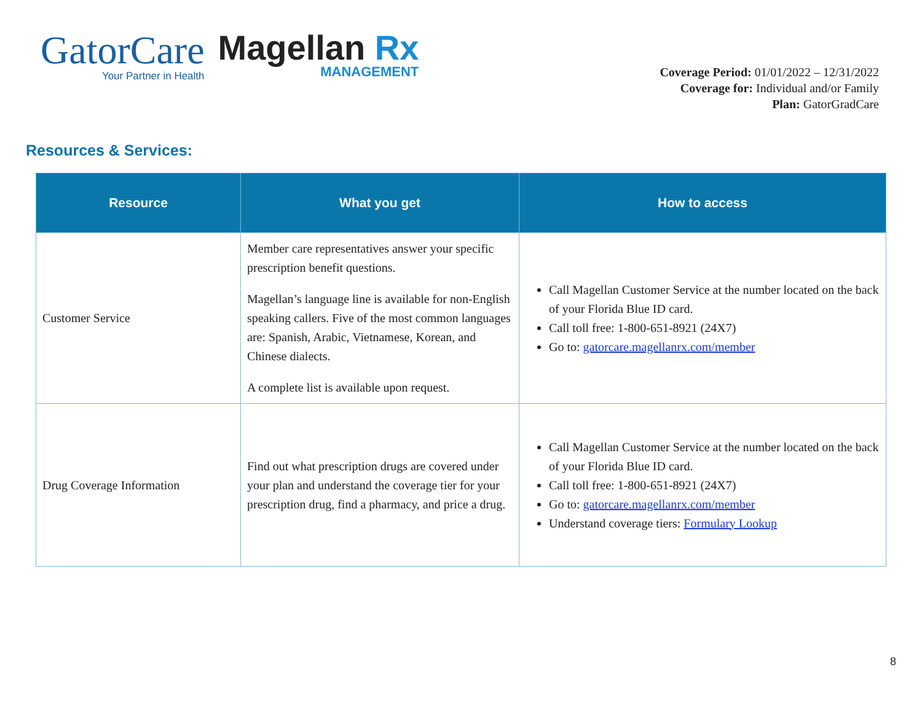GatorCare
Your Partner in Health
Magellan Rx
MANAGEMENT
Coverage Period: 01/01/2022 – 12/31/2022
Coverage for: Individual and/or Family
Plan: GatorGradCare
Resources & Services:
| Resource | What you get | How to access |
| --- | --- | --- |
| Customer Service | Member care representatives answer your specific prescription benefit questions. Magellan’s language line is available for non-English speaking callers. Five of the most common languages are: Spanish, Arabic, Vietnamese, Korean, and Chinese dialects. A complete list is available upon request. | Call Magellan Customer Service at the number located on the back of your Florida Blue ID card. Call toll free: 1-800-651-8921 (24X7) Go to: gatorcare.magellanrx.com/member |
| Drug Coverage Information | Find out what prescription drugs are covered under your plan and understand the coverage tier for your prescription drug, find a pharmacy, and price a drug. | Call Magellan Customer Service at the number located on the back of your Florida Blue ID card. Call toll free: 1-800-651-8921 (24X7) Go to: gatorcare.magellanrx.com/member Understand coverage tiers: Formulary Lookup |
8